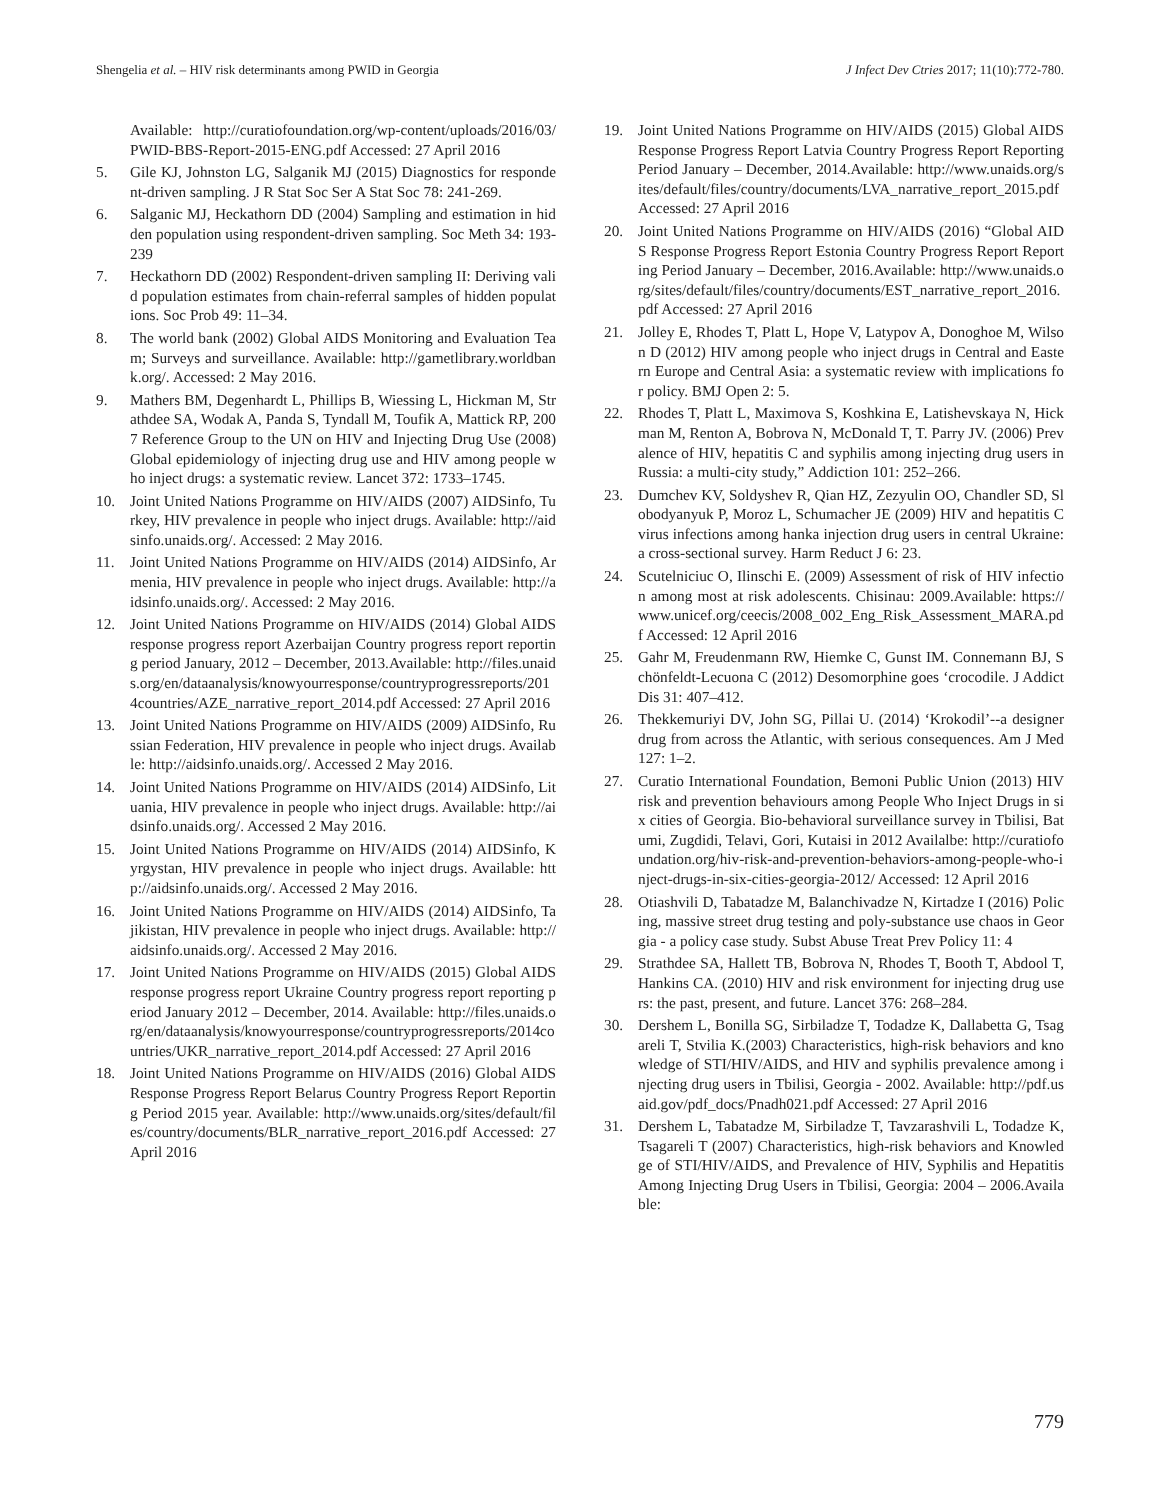Shengelia et al. – HIV risk determinants among PWID in Georgia J Infect Dev Ctries 2017; 11(10):772-780.
Available: http://curatiofoundation.org/wp-content/uploads/2016/03/PWID-BBS-Report-2015-ENG.pdf Accessed: 27 April 2016
5. Gile KJ, Johnston LG, Salganik MJ (2015) Diagnostics for respondent-driven sampling. J R Stat Soc Ser A Stat Soc 78: 241-269.
6. Salganic MJ, Heckathorn DD (2004) Sampling and estimation in hidden population using respondent-driven sampling. Soc Meth 34: 193-239
7. Heckathorn DD (2002) Respondent-driven sampling II: Deriving valid population estimates from chain-referral samples of hidden populations. Soc Prob 49: 11–34.
8. The world bank (2002) Global AIDS Monitoring and Evaluation Team; Surveys and surveillance. Available: http://gametlibrary.worldbank.org/. Accessed: 2 May 2016.
9. Mathers BM, Degenhardt L, Phillips B, Wiessing L, Hickman M, Strathdee SA, Wodak A, Panda S, Tyndall M, Toufik A, Mattick RP, 2007 Reference Group to the UN on HIV and Injecting Drug Use (2008) Global epidemiology of injecting drug use and HIV among people who inject drugs: a systematic review. Lancet 372: 1733–1745.
10. Joint United Nations Programme on HIV/AIDS (2007) AIDSinfo, Turkey, HIV prevalence in people who inject drugs. Available: http://aidsinfo.unaids.org/. Accessed: 2 May 2016.
11. Joint United Nations Programme on HIV/AIDS (2014) AIDSinfo, Armenia, HIV prevalence in people who inject drugs. Available: http://aidsinfo.unaids.org/. Accessed: 2 May 2016.
12. Joint United Nations Programme on HIV/AIDS (2014) Global AIDS response progress report Azerbaijan Country progress report reporting period January, 2012 – December, 2013.Available: http://files.unaids.org/en/dataanalysis/knowyourresponse/countryprogressreports/2014countries/AZE_narrative_report_2014.pdf Accessed: 27 April 2016
13. Joint United Nations Programme on HIV/AIDS (2009) AIDSinfo, Russian Federation, HIV prevalence in people who inject drugs. Available: http://aidsinfo.unaids.org/. Accessed 2 May 2016.
14. Joint United Nations Programme on HIV/AIDS (2014) AIDSinfo, Lituania, HIV prevalence in people who inject drugs. Available: http://aidsinfo.unaids.org/. Accessed 2 May 2016.
15. Joint United Nations Programme on HIV/AIDS (2014) AIDSinfo, Kyrgystan, HIV prevalence in people who inject drugs. Available: http://aidsinfo.unaids.org/. Accessed 2 May 2016.
16. Joint United Nations Programme on HIV/AIDS (2014) AIDSinfo, Tajikistan, HIV prevalence in people who inject drugs. Available: http://aidsinfo.unaids.org/. Accessed 2 May 2016.
17. Joint United Nations Programme on HIV/AIDS (2015) Global AIDS response progress report Ukraine Country progress report reporting period January 2012 – December, 2014. Available: http://files.unaids.org/en/dataanalysis/knowyourresponse/countryprogressreports/2014countries/UKR_narrative_report_2014.pdf Accessed: 27 April 2016
18. Joint United Nations Programme on HIV/AIDS (2016) Global AIDS Response Progress Report Belarus Country Progress Report Reporting Period 2015 year. Available: http://www.unaids.org/sites/default/files/country/documents/BLR_narrative_report_2016.pdf Accessed: 27 April 2016
19. Joint United Nations Programme on HIV/AIDS (2015) Global AIDS Response Progress Report Latvia Country Progress Report Reporting Period January – December, 2014.Available: http://www.unaids.org/sites/default/files/country/documents/LVA_narrative_report_2015.pdf Accessed: 27 April 2016
20. Joint United Nations Programme on HIV/AIDS (2016) “Global AIDS Response Progress Report Estonia Country Progress Report Reporting Period January – December, 2016.Available: http://www.unaids.org/sites/default/files/country/documents/EST_narrative_report_2016.pdf Accessed: 27 April 2016
21. Jolley E, Rhodes T, Platt L, Hope V, Latypov A, Donoghoe M, Wilson D (2012) HIV among people who inject drugs in Central and Eastern Europe and Central Asia: a systematic review with implications for policy. BMJ Open 2: 5.
22. Rhodes T, Platt L, Maximova S, Koshkina E, Latishevskaya N, Hickman M, Renton A, Bobrova N, McDonald T, T. Parry JV. (2006) Prevalence of HIV, hepatitis C and syphilis among injecting drug users in Russia: a multi-city study,” Addiction 101: 252–266.
23. Dumchev KV, Soldyshev R, Qian HZ, Zezyulin OO, Chandler SD, Slobodyanyuk P, Moroz L, Schumacher JE (2009) HIV and hepatitis C virus infections among hanka injection drug users in central Ukraine: a cross-sectional survey. Harm Reduct J 6: 23.
24. Scutelniciuc O, Ilinschi E. (2009) Assessment of risk of HIV infection among most at risk adolescents. Chisinau: 2009.Available: https://www.unicef.org/ceecis/2008_002_Eng_Risk_Assessment_MARA.pdf Accessed: 12 April 2016
25. Gahr M, Freudenmann RW, Hiemke C, Gunst IM. Connemann BJ, Schönfeldt-Lecuona C (2012) Desomorphine goes ‘crocodile. J Addict Dis 31: 407–412.
26. Thekkemuriyi DV, John SG, Pillai U. (2014) ‘Krokodil’--a designer drug from across the Atlantic, with serious consequences. Am J Med 127: 1–2.
27. Curatio International Foundation, Bemoni Public Union (2013) HIV risk and prevention behaviours among People Who Inject Drugs in six cities of Georgia. Bio-behavioral surveillance survey in Tbilisi, Batumi, Zugdidi, Telavi, Gori, Kutaisi in 2012 Availalbe: http://curatiofoundation.org/hiv-risk-and-prevention-behaviors-among-people-who-inject-drugs-in-six-cities-georgia-2012/ Accessed: 12 April 2016
28. Otiashvili D, Tabatadze M, Balanchivadze N, Kirtadze I (2016) Policing, massive street drug testing and poly-substance use chaos in Georgia - a policy case study. Subst Abuse Treat Prev Policy 11: 4
29. Strathdee SA, Hallett TB, Bobrova N, Rhodes T, Booth T, Abdool T, Hankins CA. (2010) HIV and risk environment for injecting drug users: the past, present, and future. Lancet 376: 268–284.
30. Dershem L, Bonilla SG, Sirbiladze T, Todadze K, Dallabetta G, Tsagareli T, Stvilia K.(2003) Characteristics, high-risk behaviors and knowledge of STI/HIV/AIDS, and HIV and syphilis prevalence among injecting drug users in Tbilisi, Georgia - 2002. Available: http://pdf.usaid.gov/pdf_docs/Pnadh021.pdf Accessed: 27 April 2016
31. Dershem L, Tabatadze M, Sirbiladze T, Tavzarashvili L, Todadze K, Tsagareli T (2007) Characteristics, high-risk behaviors and Knowledge of STI/HIV/AIDS, and Prevalence of HIV, Syphilis and Hepatitis Among Injecting Drug Users in Tbilisi, Georgia: 2004 – 2006.Available:
779